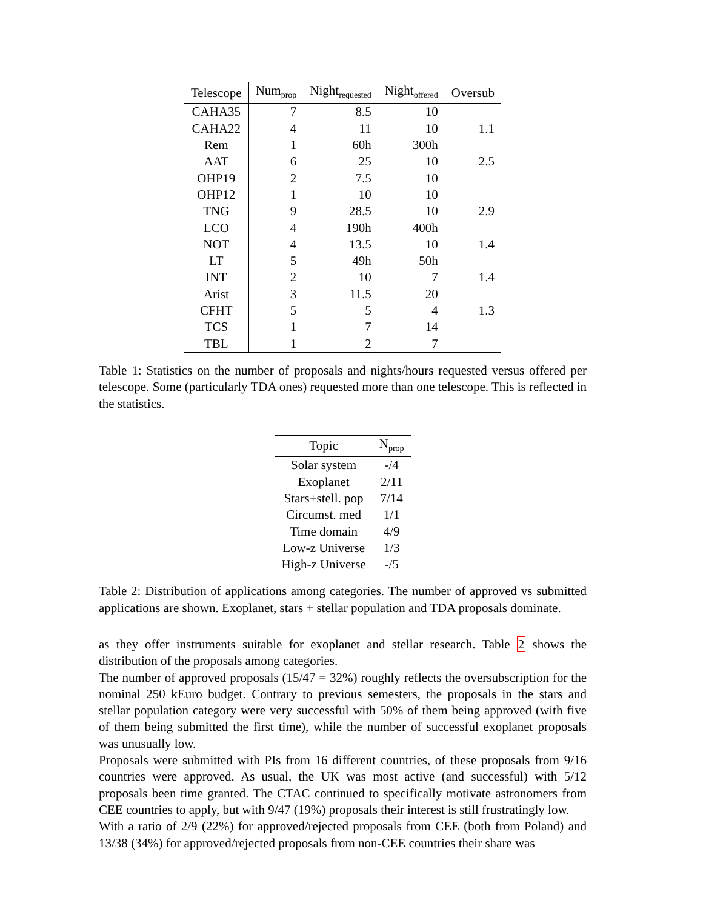| Telescope | Num<sub>prop</sub> | Night<sub>requested</sub> | Night<sub>offered</sub> | Oversub |
| --- | --- | --- | --- | --- |
| CAHA35 | 7 | 8.5 | 10 | |
| CAHA22 | 4 | 11 | 10 | 1.1 |
| Rem | 1 | 60h | 300h | |
| AAT | 6 | 25 | 10 | 2.5 |
| OHP19 | 2 | 7.5 | 10 | |
| OHP12 | 1 | 10 | 10 | |
| TNG | 9 | 28.5 | 10 | 2.9 |
| LCO | 4 | 190h | 400h | |
| NOT | 4 | 13.5 | 10 | 1.4 |
| LT | 5 | 49h | 50h | |
| INT | 2 | 10 | 7 | 1.4 |
| Arist | 3 | 11.5 | 20 | |
| CFHT | 5 | 5 | 4 | 1.3 |
| TCS | 1 | 7 | 14 | |
| TBL | 1 | 2 | 7 | |
Table 1: Statistics on the number of proposals and nights/hours requested versus offered per telescope. Some (particularly TDA ones) requested more than one telescope. This is reflected in the statistics.
| Topic | N<sub>prop</sub> |
| --- | --- |
| Solar system | -/4 |
| Exoplanet | 2/11 |
| Stars+stell. pop | 7/14 |
| Circumst. med | 1/1 |
| Time domain | 4/9 |
| Low-z Universe | 1/3 |
| High-z Universe | -/5 |
Table 2: Distribution of applications among categories. The number of approved vs submitted applications are shown. Exoplanet, stars + stellar population and TDA proposals dominate.
as they offer instruments suitable for exoplanet and stellar research. Table 2 shows the distribution of the proposals among categories.
The number of approved proposals (15/47 = 32%) roughly reflects the oversubscription for the nominal 250 kEuro budget. Contrary to previous semesters, the proposals in the stars and stellar population category were very successful with 50% of them being approved (with five of them being submitted the first time), while the number of successful exoplanet proposals was unusually low.
Proposals were submitted with PIs from 16 different countries, of these proposals from 9/16 countries were approved. As usual, the UK was most active (and successful) with 5/12 proposals been time granted. The CTAC continued to specifically motivate astronomers from CEE countries to apply, but with 9/47 (19%) proposals their interest is still frustratingly low.
With a ratio of 2/9 (22%) for approved/rejected proposals from CEE (both from Poland) and 13/38 (34%) for approved/rejected proposals from non-CEE countries their share was